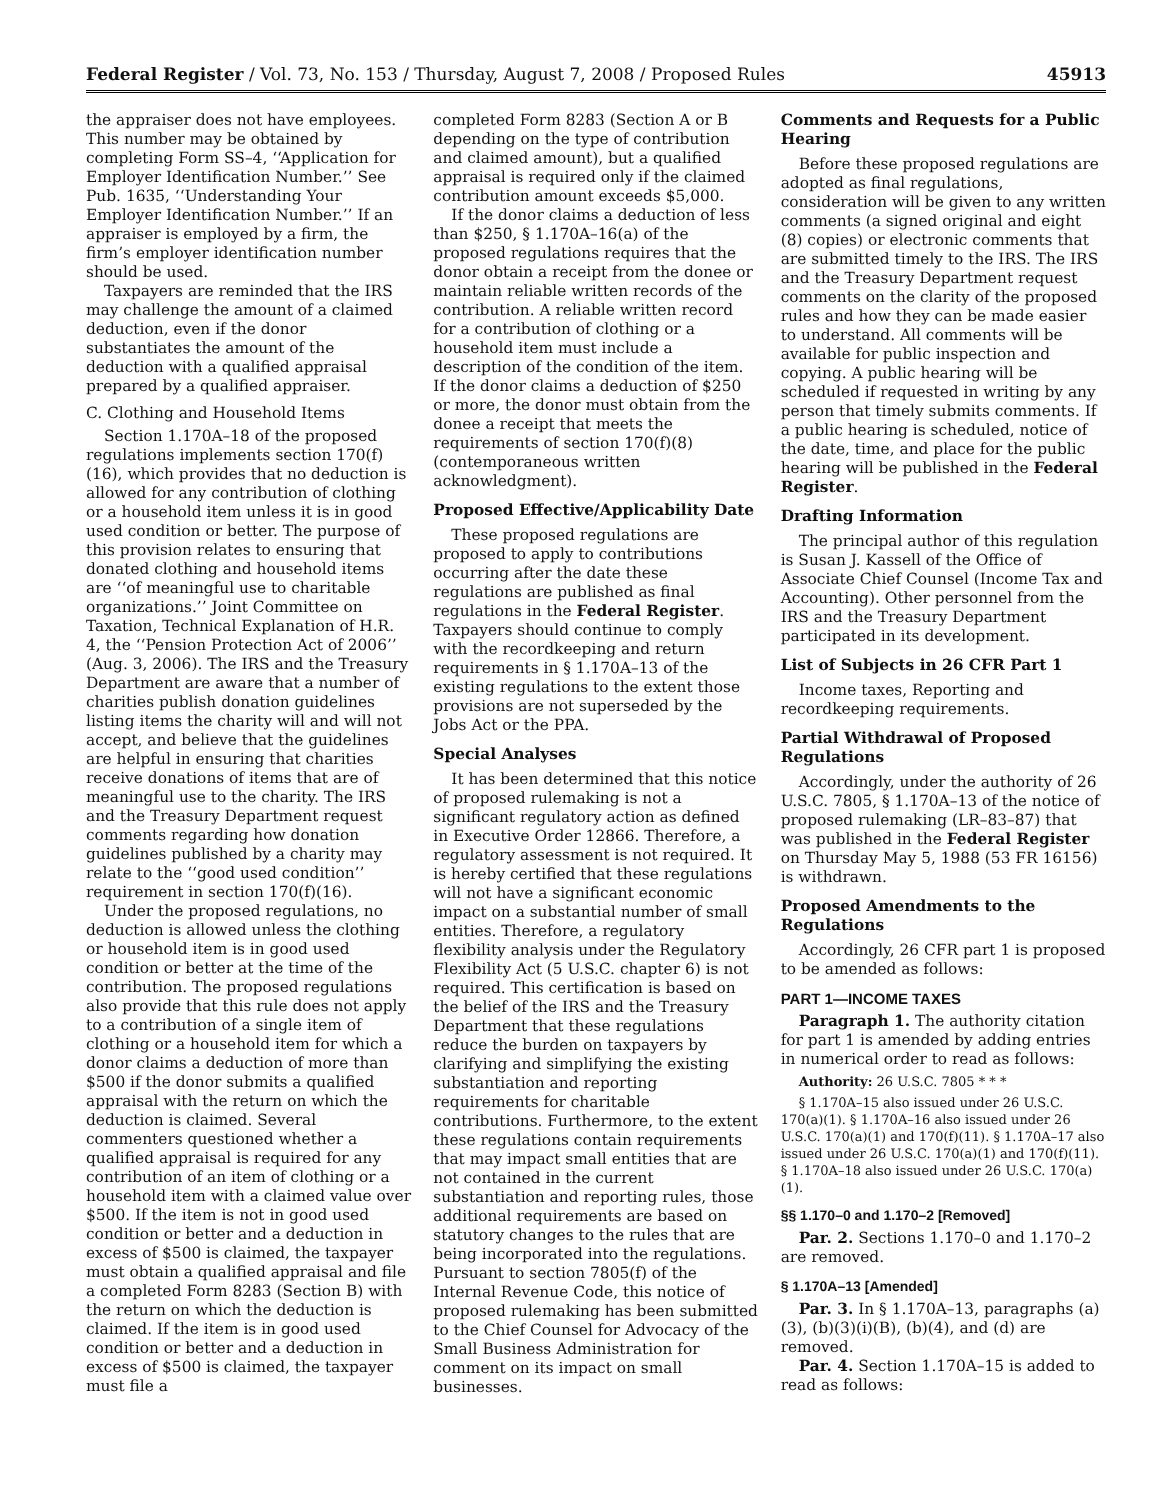Federal Register / Vol. 73, No. 153 / Thursday, August 7, 2008 / Proposed Rules 45913
the appraiser does not have employees. This number may be obtained by completing Form SS–4, ‘‘Application for Employer Identification Number.’’ See Pub. 1635, ‘‘Understanding Your Employer Identification Number.’’ If an appraiser is employed by a firm, the firm’s employer identification number should be used.
Taxpayers are reminded that the IRS may challenge the amount of a claimed deduction, even if the donor substantiates the amount of the deduction with a qualified appraisal prepared by a qualified appraiser.
C. Clothing and Household Items
Section 1.170A–18 of the proposed regulations implements section 170(f)(16), which provides that no deduction is allowed for any contribution of clothing or a household item unless it is in good used condition or better. The purpose of this provision relates to ensuring that donated clothing and household items are ‘‘of meaningful use to charitable organizations.’’ Joint Committee on Taxation, Technical Explanation of H.R. 4, the ‘‘Pension Protection Act of 2006’’ (Aug. 3, 2006). The IRS and the Treasury Department are aware that a number of charities publish donation guidelines listing items the charity will and will not accept, and believe that the guidelines are helpful in ensuring that charities receive donations of items that are of meaningful use to the charity. The IRS and the Treasury Department request comments regarding how donation guidelines published by a charity may relate to the ‘‘good used condition’’ requirement in section 170(f)(16).
Under the proposed regulations, no deduction is allowed unless the clothing or household item is in good used condition or better at the time of the contribution. The proposed regulations also provide that this rule does not apply to a contribution of a single item of clothing or a household item for which a donor claims a deduction of more than $500 if the donor submits a qualified appraisal with the return on which the deduction is claimed. Several commenters questioned whether a qualified appraisal is required for any contribution of an item of clothing or a household item with a claimed value over $500. If the item is not in good used condition or better and a deduction in excess of $500 is claimed, the taxpayer must obtain a qualified appraisal and file a completed Form 8283 (Section B) with the return on which the deduction is claimed. If the item is in good used condition or better and a deduction in excess of $500 is claimed, the taxpayer must file a
completed Form 8283 (Section A or B depending on the type of contribution and claimed amount), but a qualified appraisal is required only if the claimed contribution amount exceeds $5,000.
If the donor claims a deduction of less than $250, § 1.170A–16(a) of the proposed regulations requires that the donor obtain a receipt from the donee or maintain reliable written records of the contribution. A reliable written record for a contribution of clothing or a household item must include a description of the condition of the item. If the donor claims a deduction of $250 or more, the donor must obtain from the donee a receipt that meets the requirements of section 170(f)(8) (contemporaneous written acknowledgment).
Proposed Effective/Applicability Date
These proposed regulations are proposed to apply to contributions occurring after the date these regulations are published as final regulations in the Federal Register. Taxpayers should continue to comply with the recordkeeping and return requirements in § 1.170A–13 of the existing regulations to the extent those provisions are not superseded by the Jobs Act or the PPA.
Special Analyses
It has been determined that this notice of proposed rulemaking is not a significant regulatory action as defined in Executive Order 12866. Therefore, a regulatory assessment is not required. It is hereby certified that these regulations will not have a significant economic impact on a substantial number of small entities. Therefore, a regulatory flexibility analysis under the Regulatory Flexibility Act (5 U.S.C. chapter 6) is not required. This certification is based on the belief of the IRS and the Treasury Department that these regulations reduce the burden on taxpayers by clarifying and simplifying the existing substantiation and reporting requirements for charitable contributions. Furthermore, to the extent these regulations contain requirements that may impact small entities that are not contained in the current substantiation and reporting rules, those additional requirements are based on statutory changes to the rules that are being incorporated into the regulations. Pursuant to section 7805(f) of the Internal Revenue Code, this notice of proposed rulemaking has been submitted to the Chief Counsel for Advocacy of the Small Business Administration for comment on its impact on small businesses.
Comments and Requests for a Public Hearing
Before these proposed regulations are adopted as final regulations, consideration will be given to any written comments (a signed original and eight (8) copies) or electronic comments that are submitted timely to the IRS. The IRS and the Treasury Department request comments on the clarity of the proposed rules and how they can be made easier to understand. All comments will be available for public inspection and copying. A public hearing will be scheduled if requested in writing by any person that timely submits comments. If a public hearing is scheduled, notice of the date, time, and place for the public hearing will be published in the Federal Register.
Drafting Information
The principal author of this regulation is Susan J. Kassell of the Office of Associate Chief Counsel (Income Tax and Accounting). Other personnel from the IRS and the Treasury Department participated in its development.
List of Subjects in 26 CFR Part 1
Income taxes, Reporting and recordkeeping requirements.
Partial Withdrawal of Proposed Regulations
Accordingly, under the authority of 26 U.S.C. 7805, § 1.170A–13 of the notice of proposed rulemaking (LR–83–87) that was published in the Federal Register on Thursday May 5, 1988 (53 FR 16156) is withdrawn.
Proposed Amendments to the Regulations
Accordingly, 26 CFR part 1 is proposed to be amended as follows:
PART 1—INCOME TAXES
Paragraph 1. The authority citation for part 1 is amended by adding entries in numerical order to read as follows:
Authority: 26 U.S.C. 7805 * * *
§ 1.170A–15 also issued under 26 U.S.C. 170(a)(1). § 1.170A–16 also issued under 26 U.S.C. 170(a)(1) and 170(f)(11). § 1.170A–17 also issued under 26 U.S.C. 170(a)(1) and 170(f)(11). § 1.170A–18 also issued under 26 U.S.C. 170(a)(1).
§§ 1.170–0 and 1.170–2 [Removed]
Par. 2. Sections 1.170–0 and 1.170–2 are removed.
§ 1.170A–13 [Amended]
Par. 3. In § 1.170A–13, paragraphs (a)(3), (b)(3)(i)(B), (b)(4), and (d) are removed.
Par. 4. Section 1.170A–15 is added to read as follows: